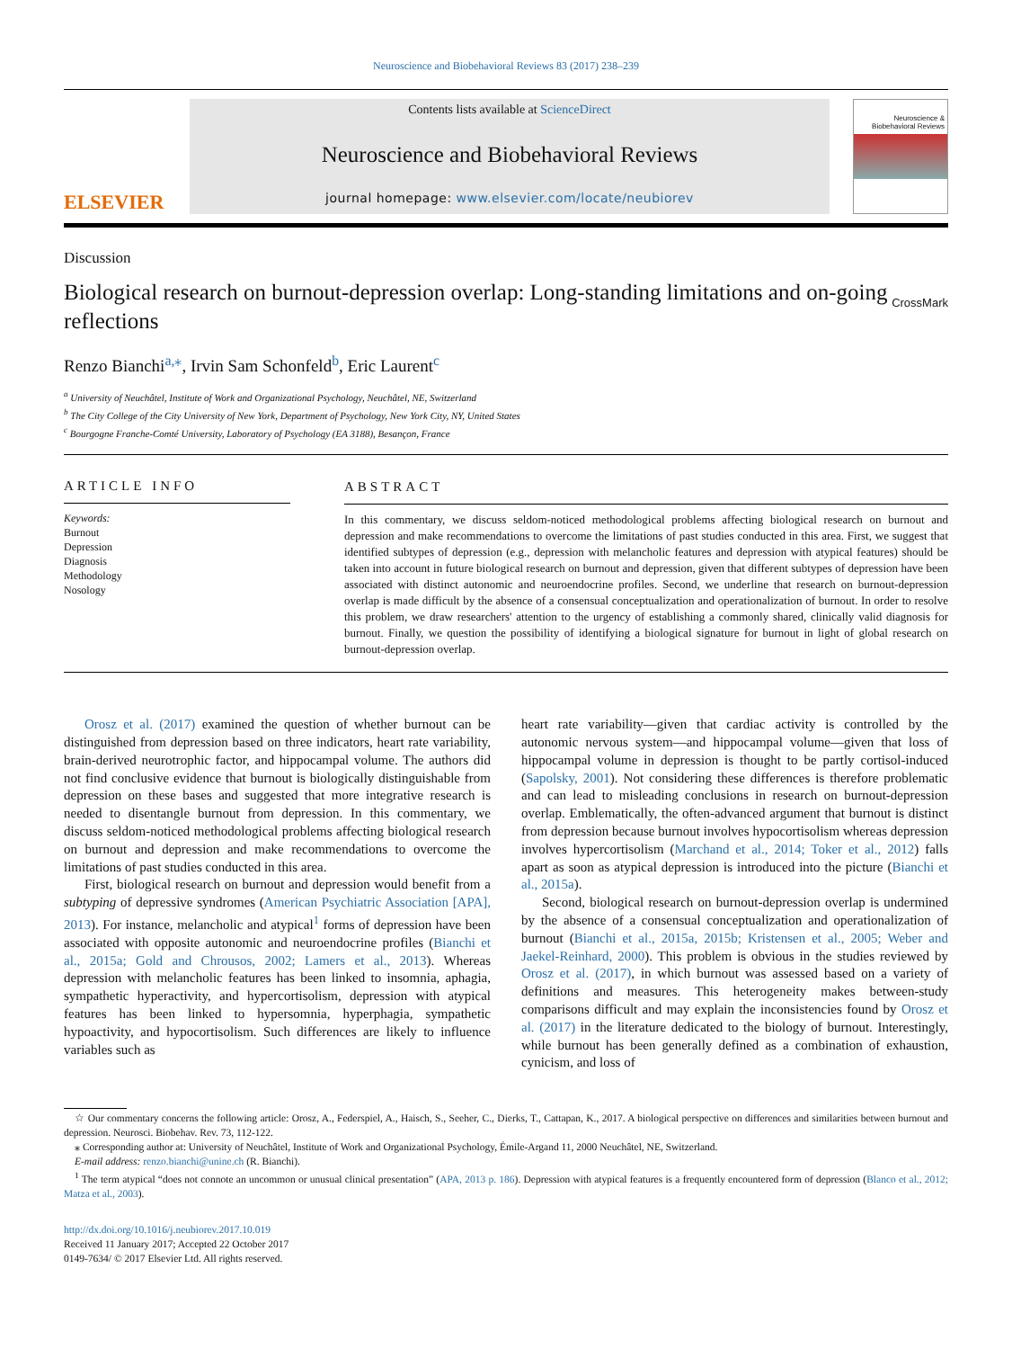Neuroscience and Biobehavioral Reviews 83 (2017) 238–239
ELSEVIER
Contents lists available at ScienceDirect
Neuroscience and Biobehavioral Reviews
journal homepage: www.elsevier.com/locate/neubiorev
Neuroscience & Biobehavioral Reviews
Discussion
Biological research on burnout-depression overlap: Long-standing limitations and on-going reflections
CrossMark
Renzo Bianchi<sup>a,</sup><sup>⁎</sup>, Irvin Sam Schonfeld<sup>b</sup>, Eric Laurent<sup>c</sup>
<sup>a</sup> University of Neuchâtel, Institute of Work and Organizational Psychology, Neuchâtel, NE, Switzerland
<sup>b</sup> The City College of the City University of New York, Department of Psychology, New York City, NY, United States
<sup>c</sup> Bourgogne Franche-Comté University, Laboratory of Psychology (EA 3188), Besançon, France
ARTICLE INFO
Keywords:
Burnout
Depression
Diagnosis
Methodology
Nosology
ABSTRACT
In this commentary, we discuss seldom-noticed methodological problems affecting biological research on burnout and depression and make recommendations to overcome the limitations of past studies conducted in this area. First, we suggest that identified subtypes of depression (e.g., depression with melancholic features and depression with atypical features) should be taken into account in future biological research on burnout and depression, given that different subtypes of depression have been associated with distinct autonomic and neuroendocrine profiles. Second, we underline that research on burnout-depression overlap is made difficult by the absence of a consensual conceptualization and operationalization of burnout. In order to resolve this problem, we draw researchers' attention to the urgency of establishing a commonly shared, clinically valid diagnosis for burnout. Finally, we question the possibility of identifying a biological signature for burnout in light of global research on burnout-depression overlap.
Orosz et al. (2017) examined the question of whether burnout can be distinguished from depression based on three indicators, heart rate variability, brain-derived neurotrophic factor, and hippocampal volume. The authors did not find conclusive evidence that burnout is biologically distinguishable from depression on these bases and suggested that more integrative research is needed to disentangle burnout from depression. In this commentary, we discuss seldom-noticed methodological problems affecting biological research on burnout and depression and make recommendations to overcome the limitations of past studies conducted in this area.
First, biological research on burnout and depression would benefit from a subtyping of depressive syndromes (American Psychiatric Association [APA], 2013). For instance, melancholic and atypical<sup>1</sup> forms of depression have been associated with opposite autonomic and neuroendocrine profiles (Bianchi et al., 2015a; Gold and Chrousos, 2002; Lamers et al., 2013). Whereas depression with melancholic features has been linked to insomnia, aphagia, sympathetic hyperactivity, and hypercortisolism, depression with atypical features has been linked to hypersomnia, hyperphagia, sympathetic hypoactivity, and hypocortisolism. Such differences are likely to influence variables such as
heart rate variability—given that cardiac activity is controlled by the autonomic nervous system—and hippocampal volume—given that loss of hippocampal volume in depression is thought to be partly cortisol-induced (Sapolsky, 2001). Not considering these differences is therefore problematic and can lead to misleading conclusions in research on burnout-depression overlap. Emblematically, the often-advanced argument that burnout is distinct from depression because burnout involves hypocortisolism whereas depression involves hypercortisolism (Marchand et al., 2014; Toker et al., 2012) falls apart as soon as atypical depression is introduced into the picture (Bianchi et al., 2015a).
Second, biological research on burnout-depression overlap is undermined by the absence of a consensual conceptualization and operationalization of burnout (Bianchi et al., 2015a, 2015b; Kristensen et al., 2005; Weber and Jaekel-Reinhard, 2000). This problem is obvious in the studies reviewed by Orosz et al. (2017), in which burnout was assessed based on a variety of definitions and measures. This heterogeneity makes between-study comparisons difficult and may explain the inconsistencies found by Orosz et al. (2017) in the literature dedicated to the biology of burnout. Interestingly, while burnout has been generally defined as a combination of exhaustion, cynicism, and loss of
☆ Our commentary concerns the following article: Orosz, A., Federspiel, A., Haisch, S., Seeher, C., Dierks, T., Cattapan, K., 2017. A biological perspective on differences and similarities between burnout and depression. Neurosci. Biobehav. Rev. 73, 112-122.
⁎ Corresponding author at: University of Neuchâtel, Institute of Work and Organizational Psychology, Émile-Argand 11, 2000 Neuchâtel, NE, Switzerland.
E-mail address: renzo.bianchi@unine.ch (R. Bianchi).
<sup>1</sup> The term atypical “does not connote an uncommon or unusual clinical presentation” (APA, 2013 p. 186). Depression with atypical features is a frequently encountered form of depression (Blanco et al., 2012; Matza et al., 2003).
http://dx.doi.org/10.1016/j.neubiorev.2017.10.019
Received 11 January 2017; Accepted 22 October 2017
0149-7634/ © 2017 Elsevier Ltd. All rights reserved.